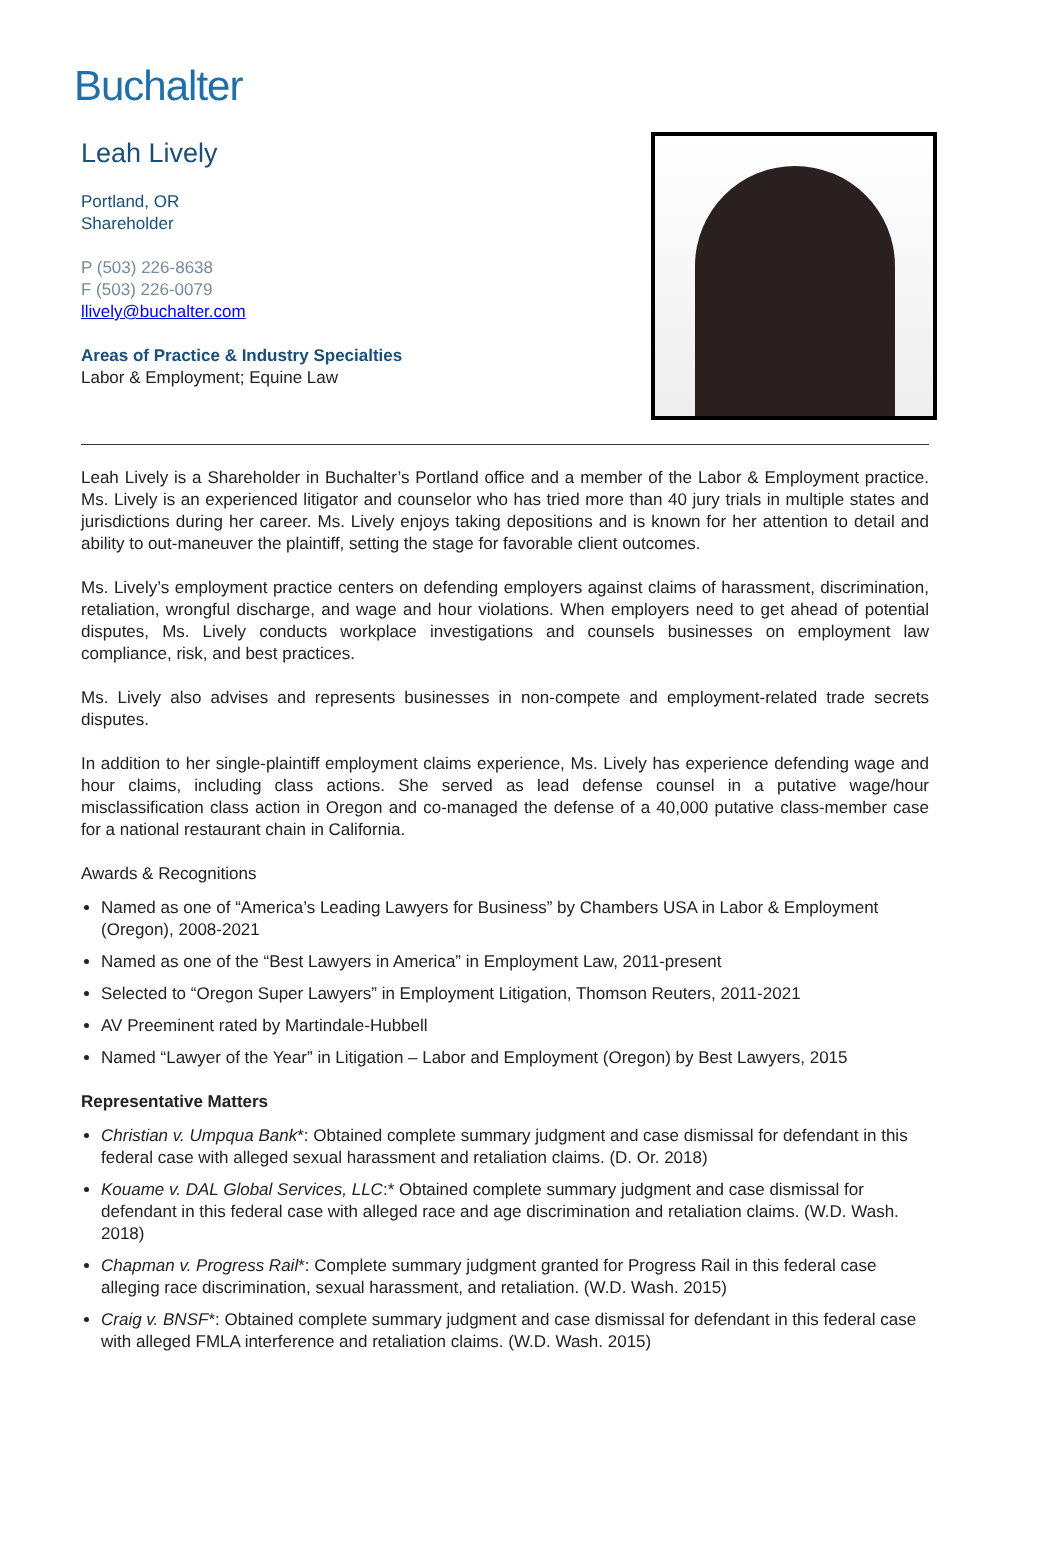Buchalter
Leah Lively
Portland, OR
Shareholder
P (503) 226-8638
F (503) 226-0079
llively@buchalter.com
Areas of Practice & Industry Specialties
Labor & Employment; Equine Law
Leah Lively is a Shareholder in Buchalter’s Portland office and a member of the Labor & Employment practice. Ms. Lively is an experienced litigator and counselor who has tried more than 40 jury trials in multiple states and jurisdictions during her career. Ms. Lively enjoys taking depositions and is known for her attention to detail and ability to out-maneuver the plaintiff, setting the stage for favorable client outcomes.
Ms. Lively’s employment practice centers on defending employers against claims of harassment, discrimination, retaliation, wrongful discharge, and wage and hour violations. When employers need to get ahead of potential disputes, Ms. Lively conducts workplace investigations and counsels businesses on employment law compliance, risk, and best practices.
Ms. Lively also advises and represents businesses in non-compete and employment-related trade secrets disputes.
In addition to her single-plaintiff employment claims experience, Ms. Lively has experience defending wage and hour claims, including class actions. She served as lead defense counsel in a putative wage/hour misclassification class action in Oregon and co-managed the defense of a 40,000 putative class-member case for a national restaurant chain in California.
Awards & Recognitions
Named as one of “America’s Leading Lawyers for Business” by Chambers USA in Labor & Employment (Oregon), 2008-2021
Named as one of the “Best Lawyers in America” in Employment Law, 2011-present
Selected to “Oregon Super Lawyers” in Employment Litigation, Thomson Reuters, 2011-2021
AV Preeminent rated by Martindale-Hubbell
Named “Lawyer of the Year” in Litigation – Labor and Employment (Oregon) by Best Lawyers, 2015
Representative Matters
Christian v. Umpqua Bank*: Obtained complete summary judgment and case dismissal for defendant in this federal case with alleged sexual harassment and retaliation claims. (D. Or. 2018)
Kouame v. DAL Global Services, LLC:* Obtained complete summary judgment and case dismissal for defendant in this federal case with alleged race and age discrimination and retaliation claims. (W.D. Wash. 2018)
Chapman v. Progress Rail*: Complete summary judgment granted for Progress Rail in this federal case alleging race discrimination, sexual harassment, and retaliation. (W.D. Wash. 2015)
Craig v. BNSF*: Obtained complete summary judgment and case dismissal for defendant in this federal case with alleged FMLA interference and retaliation claims. (W.D. Wash. 2015)